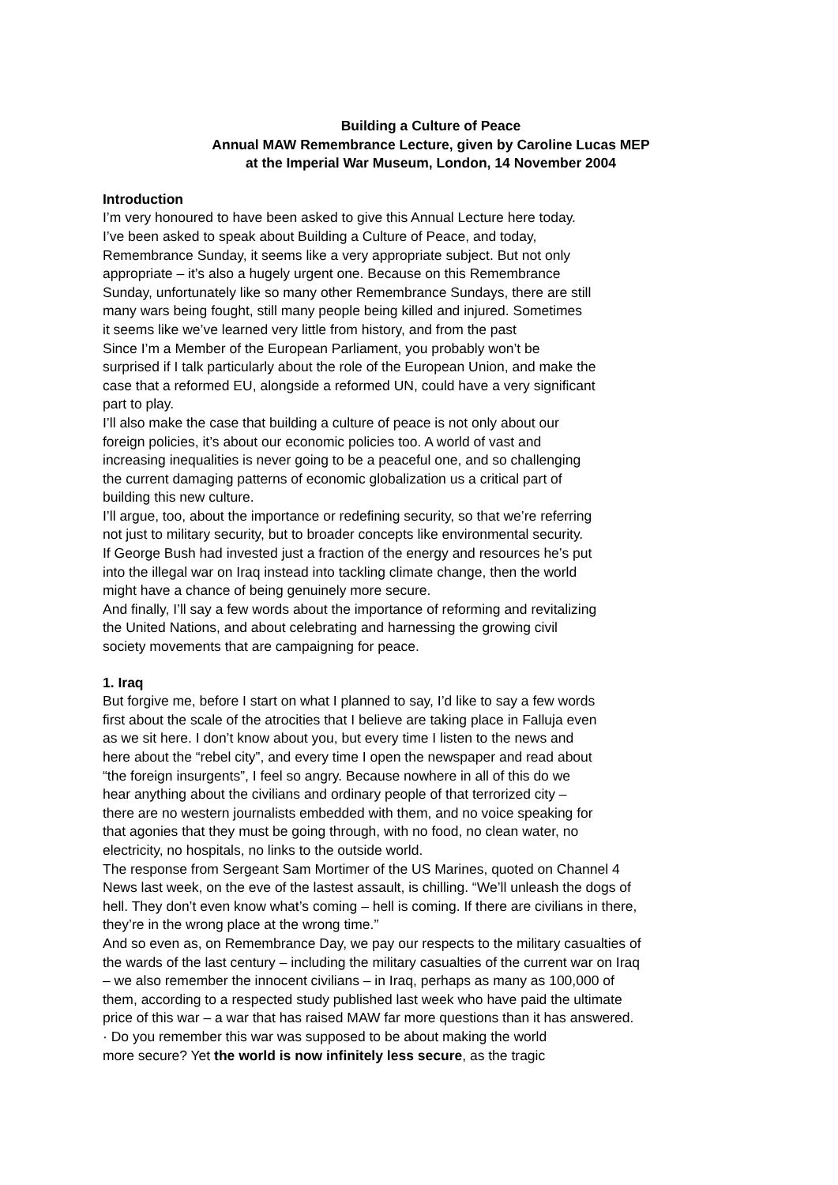Building a Culture of Peace
Annual MAW Remembrance Lecture, given by Caroline Lucas MEP
at the Imperial War Museum, London, 14 November 2004
Introduction
I’m very honoured to have been asked to give this Annual Lecture here today.
I’ve been asked to speak about Building a Culture of Peace, and today,
Remembrance Sunday, it seems like a very appropriate subject. But not only
appropriate – it’s also a hugely urgent one. Because on this Remembrance
Sunday, unfortunately like so many other Remembrance Sundays, there are still
many wars being fought, still many people being killed and injured. Sometimes
it seems like we’ve learned very little from history, and from the past
Since I’m a Member of the European Parliament, you probably won’t be
surprised if I talk particularly about the role of the European Union, and make the
case that a reformed EU, alongside a reformed UN, could have a very significant
part to play.
I’ll also make the case that building a culture of peace is not only about our
foreign policies, it’s about our economic policies too. A world of vast and
increasing inequalities is never going to be a peaceful one, and so challenging
the current damaging patterns of economic globalization us a critical part of
building this new culture.
I’ll argue, too, about the importance or redefining security, so that we’re referring
not just to military security, but to broader concepts like environmental security.
If George Bush had invested just a fraction of the energy and resources he’s put
into the illegal war on Iraq instead into tackling climate change, then the world
might have a chance of being genuinely more secure.
And finally, I’ll say a few words about the importance of reforming and revitalizing
the United Nations, and about celebrating and harnessing the growing civil
society movements that are campaigning for peace.
1. Iraq
But forgive me, before I start on what I planned to say, I’d like to say a few words
first about the scale of the atrocities that I believe are taking place in Falluja even
as we sit here. I don’t know about you, but every time I listen to the news and
here about the “rebel city”, and every time I open the newspaper and read about
“the foreign insurgents”, I feel so angry. Because nowhere in all of this do we
hear anything about the civilians and ordinary people of that terrorized city –
there are no western journalists embedded with them, and no voice speaking for
that agonies that they must be going through, with no food, no clean water, no
electricity, no hospitals, no links to the outside world.
The response from Sergeant Sam Mortimer of the US Marines, quoted on Channel 4
News last week, on the eve of the lastest assault, is chilling. “We’ll unleash the dogs of
hell. They don’t even know what’s coming – hell is coming. If there are civilians in there,
they’re in the wrong place at the wrong time.”
And so even as, on Remembrance Day, we pay our respects to the military casualties of
the wards of the last century – including the military casualties of the current war on Iraq
– we also remember the innocent civilians – in Iraq, perhaps as many as 100,000 of
them, according to a respected study published last week who have paid the ultimate
price of this war – a war that has raised MAW far more questions than it has answered.
· Do you remember this war was supposed to be about making the world
more secure? Yet the world is now infinitely less secure, as the tragic